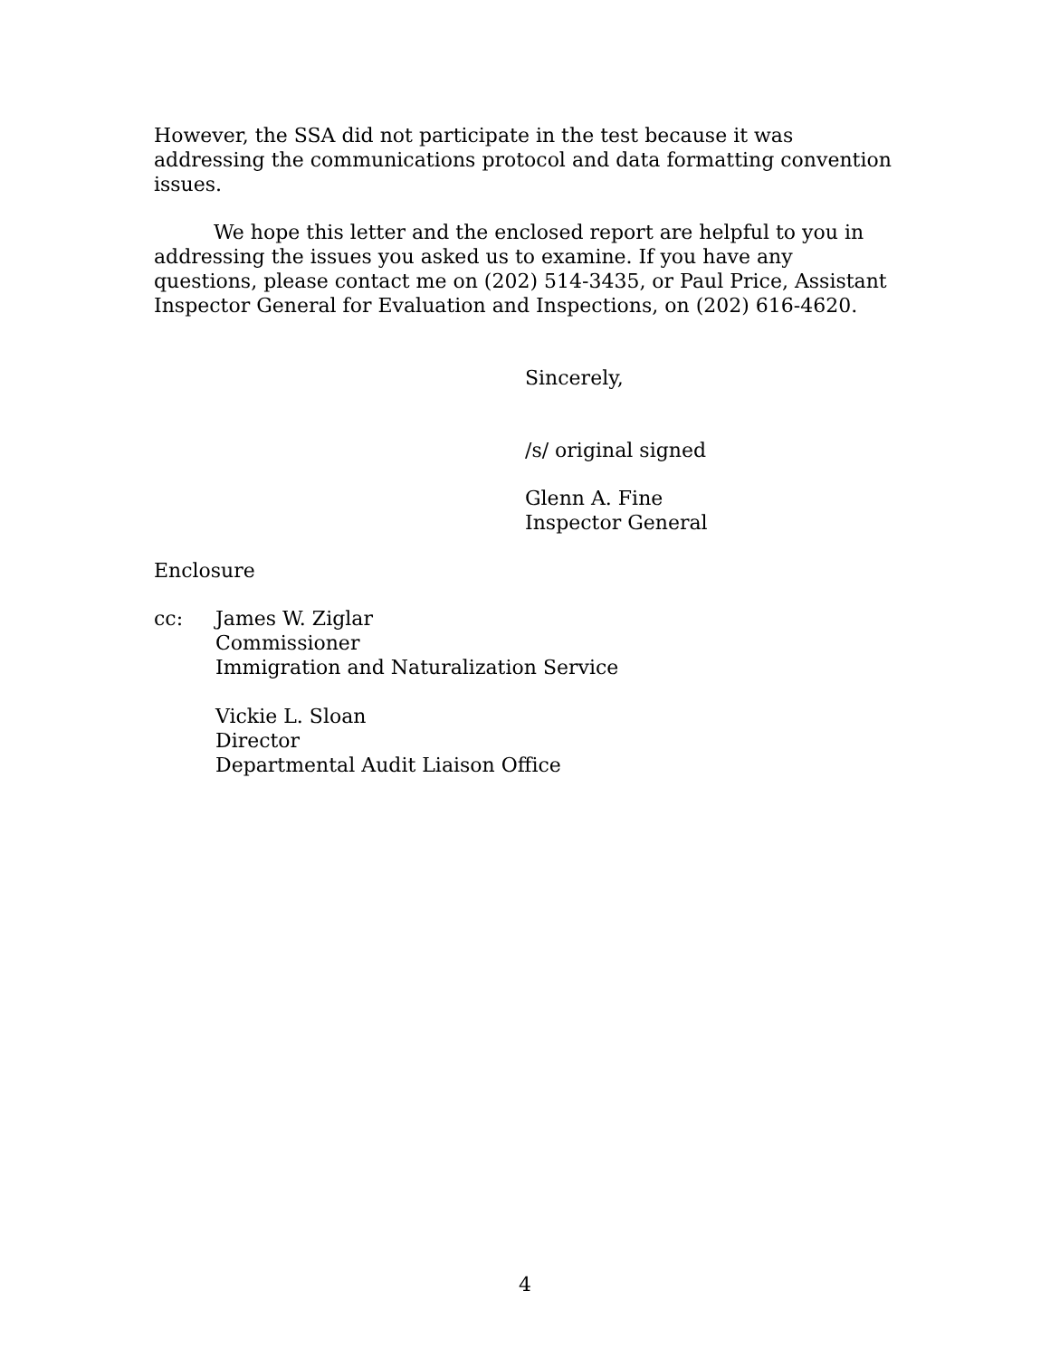However, the SSA did not participate in the test because it was addressing the communications protocol and data formatting convention issues.
We hope this letter and the enclosed report are helpful to you in addressing the issues you asked us to examine. If you have any questions, please contact me on (202) 514-3435, or Paul Price, Assistant Inspector General for Evaluation and Inspections, on (202) 616-4620.
Sincerely,
/s/ original signed
Glenn A. Fine
Inspector General
Enclosure
cc: James W. Ziglar
Commissioner
Immigration and Naturalization Service
Vickie L. Sloan
Director
Departmental Audit Liaison Office
4